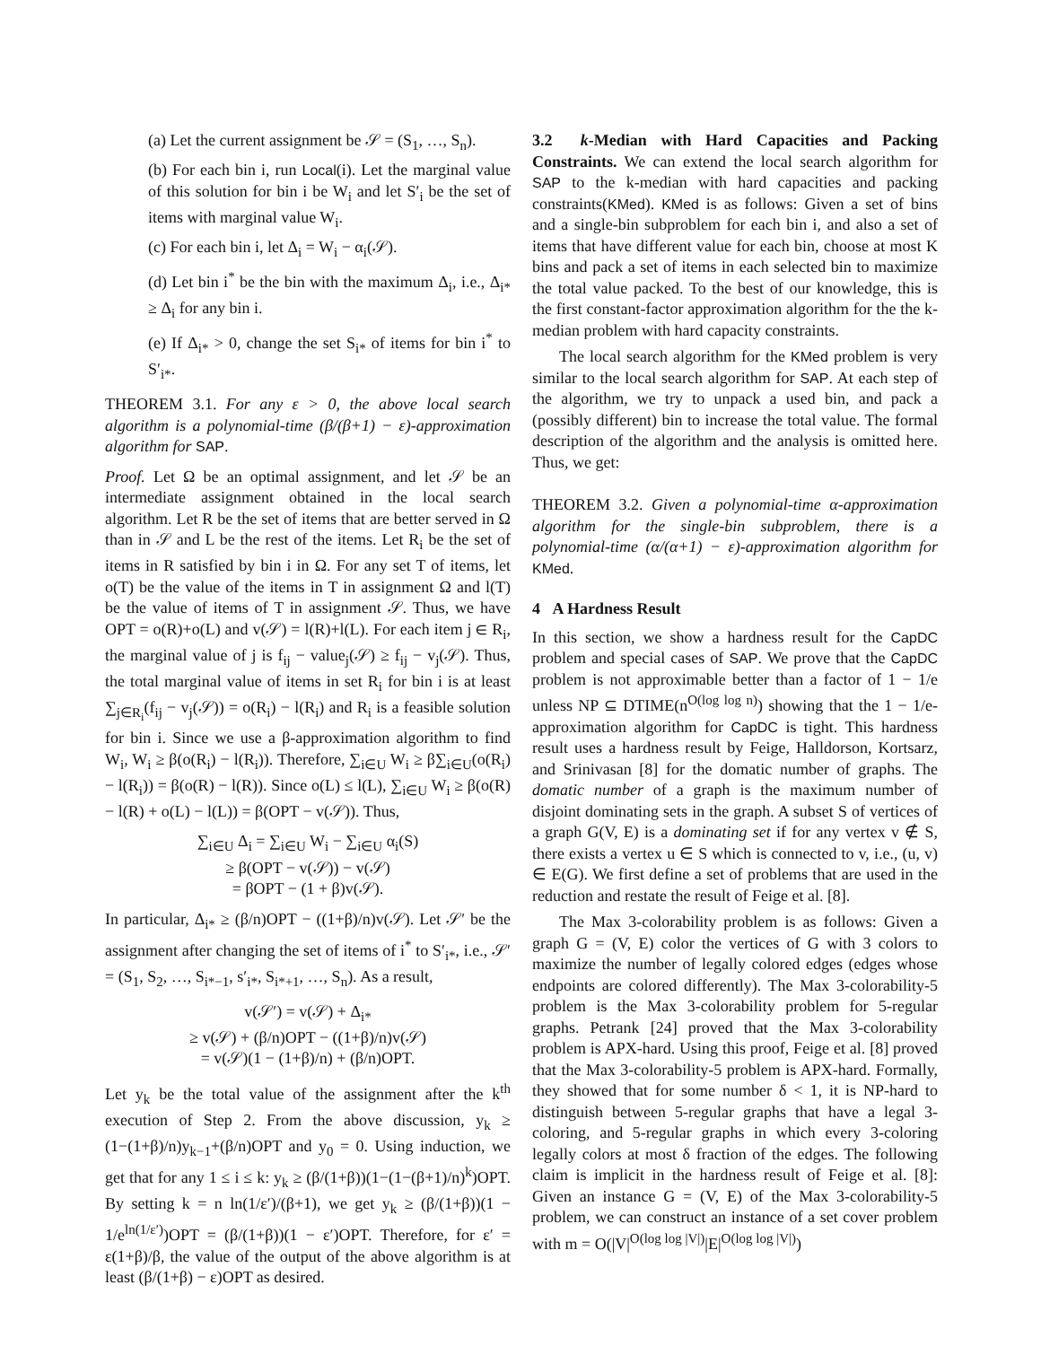(a) Let the current assignment be 𝒮 = (S<sub>1</sub>, …, S<sub>n</sub>).
(b) For each bin i, run Local(i). Let the marginal value of this solution for bin i be W<sub>i</sub> and let S′<sub>i</sub> be the set of items with marginal value W<sub>i</sub>.
(c) For each bin i, let Δ<sub>i</sub> = W<sub>i</sub> − α<sub>i</sub>(𝒮).
(d) Let bin i<sup>*</sup> be the bin with the maximum Δ<sub>i</sub>, i.e., Δ<sub>i*</sub> ≥ Δ<sub>i</sub> for any bin i.
(e) If Δ<sub>i*</sub> > 0, change the set S<sub>i*</sub> of items for bin i<sup>*</sup> to S′<sub>i*</sub>.
THEOREM 3.1. For any ε > 0, the above local search algorithm is a polynomial-time (β/(β+1) − ε)-approximation algorithm for SAP.
Proof. Let Ω be an optimal assignment, and let 𝒮 be an intermediate assignment obtained in the local search algorithm. Let R be the set of items that are better served in Ω than in 𝒮 and L be the rest of the items. Let R<sub>i</sub> be the set of items in R satisfied by bin i in Ω. For any set T of items, let o(T) be the value of the items in T in assignment Ω and l(T) be the value of items of T in assignment 𝒮. Thus, we have OPT = o(R)+o(L) and v(𝒮) = l(R)+l(L). For each item j ∈ R<sub>i</sub>, the marginal value of j is f<sub>ij</sub> − value<sub>j</sub>(𝒮) ≥ f<sub>ij</sub> − v<sub>j</sub>(𝒮). Thus, the total marginal value of items in set R<sub>i</sub> for bin i is at least ∑<sub>j∈R<sub>i</sub></sub>(f<sub>ij</sub> − v<sub>j</sub>(𝒮)) = o(R<sub>i</sub>) − l(R<sub>i</sub>) and R<sub>i</sub> is a feasible solution for bin i. Since we use a β-approximation algorithm to find W<sub>i</sub>, W<sub>i</sub> ≥ β(o(R<sub>i</sub>) − l(R<sub>i</sub>)). Therefore, ∑<sub>i∈U</sub> W<sub>i</sub> ≥ β∑<sub>i∈U</sub>(o(R<sub>i</sub>) − l(R<sub>i</sub>)) = β(o(R) − l(R)). Since o(L) ≤ l(L), ∑<sub>i∈U</sub> W<sub>i</sub> ≥ β(o(R) − l(R) + o(L) − l(L)) = β(OPT − v(𝒮)). Thus,
∑<sub>i∈U</sub> Δ<sub>i</sub> = ∑<sub>i∈U</sub> W<sub>i</sub> − ∑<sub>i∈U</sub> α<sub>i</sub>(S)
≥ β(OPT − v(𝒮)) − v(𝒮)
= βOPT − (1 + β)v(𝒮).
In particular, Δ<sub>i*</sub> ≥ (β/n)OPT − ((1+β)/n)v(𝒮). Let 𝒮′ be the assignment after changing the set of items of i<sup>*</sup> to S′<sub>i*</sub>, i.e., 𝒮′ = (S<sub>1</sub>, S<sub>2</sub>, …, S<sub>i*−1</sub>, s′<sub>i*</sub>, S<sub>i*+1</sub>, …, S<sub>n</sub>). As a result,
v(𝒮′) = v(𝒮) + Δ<sub>i*</sub>
≥ v(𝒮) + (β/n)OPT − ((1+β)/n)v(𝒮)
= v(𝒮)(1 − (1+β)/n) + (β/n)OPT.
Let y<sub>k</sub> be the total value of the assignment after the k<sup>th</sup> execution of Step 2. From the above discussion, y<sub>k</sub> ≥ (1−(1+β)/n)y<sub>k−1</sub>+(β/n)OPT and y<sub>0</sub> = 0. Using induction, we get that for any 1 ≤ i ≤ k: y<sub>k</sub> ≥ (β/(1+β))(1−(1−(β+1)/n)<sup>k</sup>)OPT. By setting k = n ln(1/ε′)/(β+1), we get y<sub>k</sub> ≥ (β/(1+β))(1 − 1/e<sup>ln(1/ε′)</sup>)OPT = (β/(1+β))(1 − ε′)OPT. Therefore, for ε′ = ε(1+β)/β, the value of the output of the above algorithm is at least (β/(1+β) − ε)OPT as desired.
3.2 k-Median with Hard Capacities and Packing Constraints. We can extend the local search algorithm for SAP to the k-median with hard capacities and packing constraints(KMed). KMed is as follows: Given a set of bins and a single-bin subproblem for each bin i, and also a set of items that have different value for each bin, choose at most K bins and pack a set of items in each selected bin to maximize the total value packed. To the best of our knowledge, this is the first constant-factor approximation algorithm for the the k-median problem with hard capacity constraints.
The local search algorithm for the KMed problem is very similar to the local search algorithm for SAP. At each step of the algorithm, we try to unpack a used bin, and pack a (possibly different) bin to increase the total value. The formal description of the algorithm and the analysis is omitted here. Thus, we get:
THEOREM 3.2. Given a polynomial-time α-approximation algorithm for the single-bin subproblem, there is a polynomial-time (α/(α+1) − ε)-approximation algorithm for KMed.
4 A Hardness Result
In this section, we show a hardness result for the CapDC problem and special cases of SAP. We prove that the CapDC problem is not approximable better than a factor of 1 − 1/e unless NP ⊆ DTIME(n<sup>O(log log n)</sup>) showing that the 1 − 1/e-approximation algorithm for CapDC is tight. This hardness result uses a hardness result by Feige, Halldorson, Kortsarz, and Srinivasan [8] for the domatic number of graphs. The domatic number of a graph is the maximum number of disjoint dominating sets in the graph. A subset S of vertices of a graph G(V, E) is a dominating set if for any vertex v ∉ S, there exists a vertex u ∈ S which is connected to v, i.e., (u, v) ∈ E(G). We first define a set of problems that are used in the reduction and restate the result of Feige et al. [8].
The Max 3-colorability problem is as follows: Given a graph G = (V, E) color the vertices of G with 3 colors to maximize the number of legally colored edges (edges whose endpoints are colored differently). The Max 3-colorability-5 problem is the Max 3-colorability problem for 5-regular graphs. Petrank [24] proved that the Max 3-colorability problem is APX-hard. Using this proof, Feige et al. [8] proved that the Max 3-colorability-5 problem is APX-hard. Formally, they showed that for some number δ < 1, it is NP-hard to distinguish between 5-regular graphs that have a legal 3-coloring, and 5-regular graphs in which every 3-coloring legally colors at most δ fraction of the edges. The following claim is implicit in the hardness result of Feige et al. [8]: Given an instance G = (V, E) of the Max 3-colorability-5 problem, we can construct an instance of a set cover problem with m = O(|V|<sup>O(log log |V|)</sup>|E|<sup>O(log log |V|)</sup>)